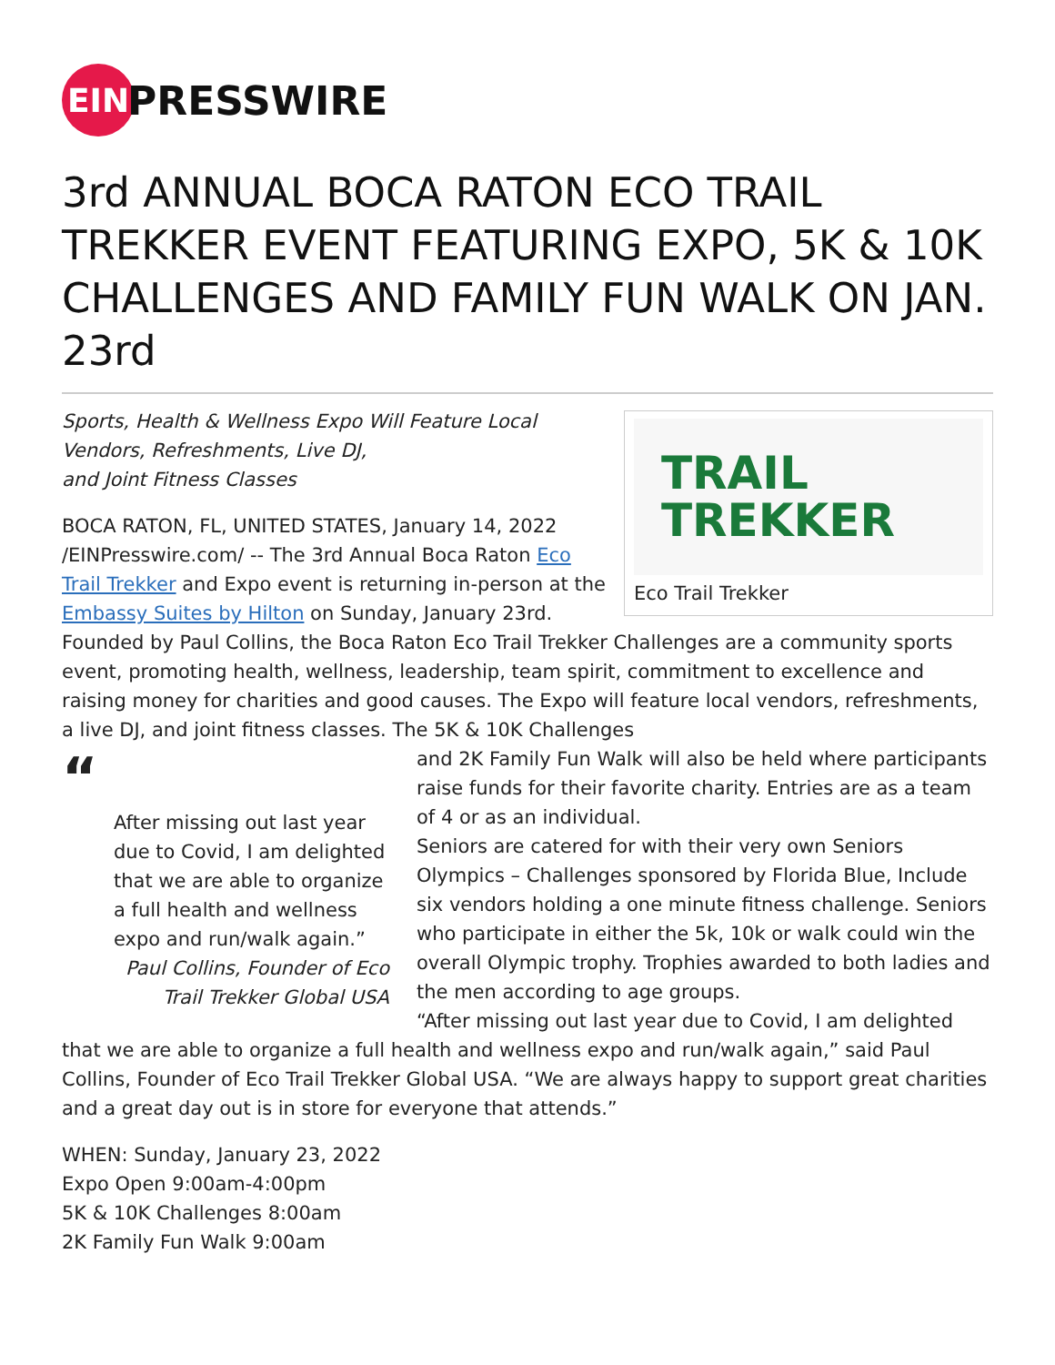EIN
PRESSWIRE
3rd ANNUAL BOCA RATON ECO TRAIL TREKKER EVENT FEATURING EXPO, 5K & 10K CHALLENGES AND FAMILY FUN WALK ON JAN. 23rd
TRAIL
TREKKER
Eco Trail Trekker
Sports, Health & Wellness Expo Will Feature Local Vendors, Refreshments, Live DJ,
and Joint Fitness Classes
BOCA RATON, FL, UNITED STATES, January 14, 2022 /EINPresswire.com/ -- The 3rd Annual Boca Raton Eco Trail Trekker and Expo event is returning in-person at the Embassy Suites by Hilton on Sunday, January 23rd. Founded by Paul Collins, the Boca Raton Eco Trail Trekker Challenges are a community sports event, promoting health, wellness, leadership, team spirit, commitment to excellence and raising money for charities and good causes. The Expo will feature local vendors, refreshments, a live DJ, and joint fitness classes. The 5K & 10K Challenges
“
After missing out last year due to Covid, I am delighted that we are able to organize a full health and wellness expo and run/walk again.”
Paul Collins, Founder of Eco Trail Trekker Global USA
and 2K Family Fun Walk will also be held where participants raise funds for their favorite charity. Entries are as a team of 4 or as an individual.
Seniors are catered for with their very own Seniors Olympics – Challenges sponsored by Florida Blue, Include six vendors holding a one minute fitness challenge. Seniors who participate in either the 5k, 10k or walk could win the overall Olympic trophy. Trophies awarded to both ladies and the men according to age groups.
“After missing out last year due to Covid, I am delighted that we are able to organize a full health and wellness expo and run/walk again,” said Paul Collins, Founder of Eco Trail Trekker Global USA. “We are always happy to support great charities and a great day out is in store for everyone that attends.”
WHEN: Sunday, January 23, 2022
Expo Open 9:00am-4:00pm
5K & 10K Challenges 8:00am
2K Family Fun Walk 9:00am